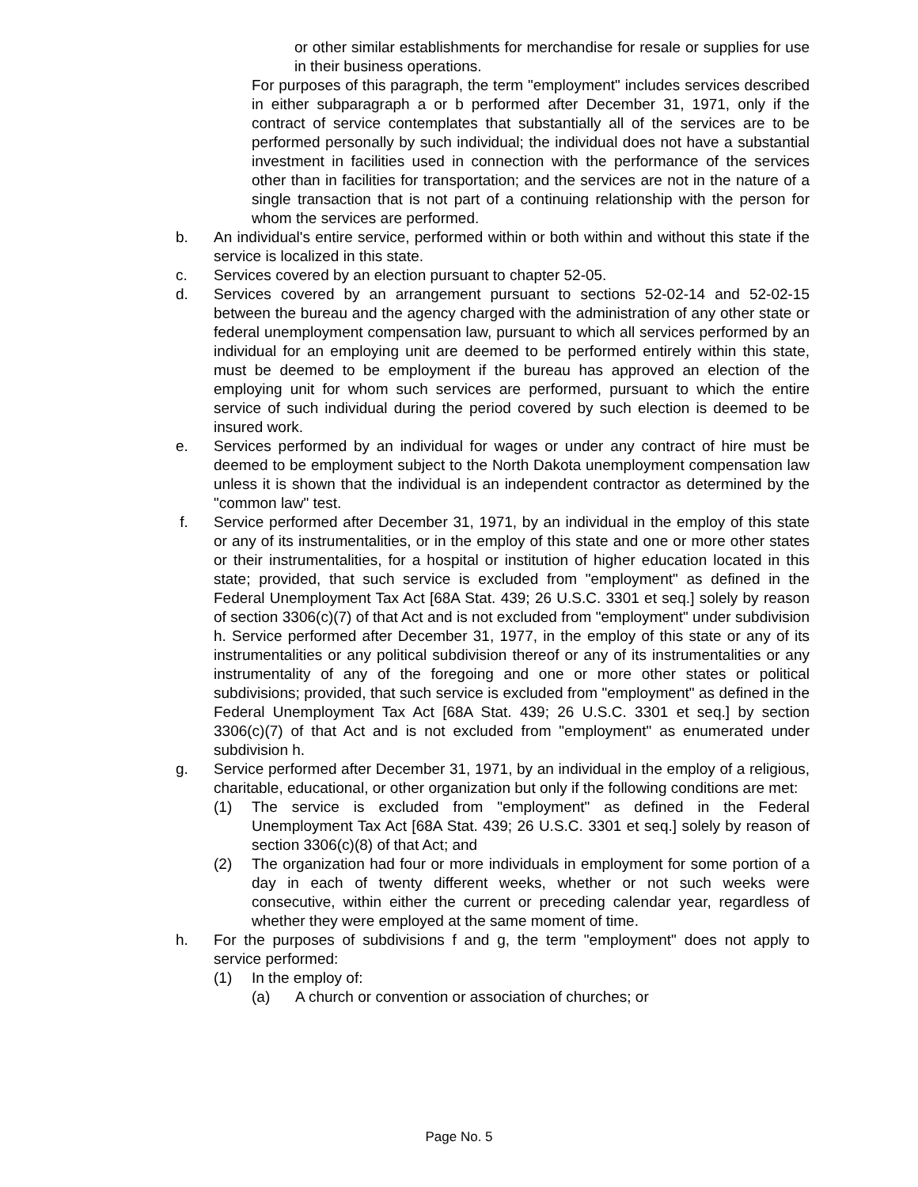or other similar establishments for merchandise for resale or supplies for use in their business operations.
For purposes of this paragraph, the term "employment" includes services described in either subparagraph a or b performed after December 31, 1971, only if the contract of service contemplates that substantially all of the services are to be performed personally by such individual; the individual does not have a substantial investment in facilities used in connection with the performance of the services other than in facilities for transportation; and the services are not in the nature of a single transaction that is not part of a continuing relationship with the person for whom the services are performed.
b. An individual's entire service, performed within or both within and without this state if the service is localized in this state.
c. Services covered by an election pursuant to chapter 52-05.
d. Services covered by an arrangement pursuant to sections 52-02-14 and 52-02-15 between the bureau and the agency charged with the administration of any other state or federal unemployment compensation law, pursuant to which all services performed by an individual for an employing unit are deemed to be performed entirely within this state, must be deemed to be employment if the bureau has approved an election of the employing unit for whom such services are performed, pursuant to which the entire service of such individual during the period covered by such election is deemed to be insured work.
e. Services performed by an individual for wages or under any contract of hire must be deemed to be employment subject to the North Dakota unemployment compensation law unless it is shown that the individual is an independent contractor as determined by the "common law" test.
f. Service performed after December 31, 1971, by an individual in the employ of this state or any of its instrumentalities, or in the employ of this state and one or more other states or their instrumentalities, for a hospital or institution of higher education located in this state; provided, that such service is excluded from "employment" as defined in the Federal Unemployment Tax Act [68A Stat. 439; 26 U.S.C. 3301 et seq.] solely by reason of section 3306(c)(7) of that Act and is not excluded from "employment" under subdivision h. Service performed after December 31, 1977, in the employ of this state or any of its instrumentalities or any political subdivision thereof or any of its instrumentalities or any instrumentality of any of the foregoing and one or more other states or political subdivisions; provided, that such service is excluded from "employment" as defined in the Federal Unemployment Tax Act [68A Stat. 439; 26 U.S.C. 3301 et seq.] by section 3306(c)(7) of that Act and is not excluded from "employment" as enumerated under subdivision h.
g. Service performed after December 31, 1971, by an individual in the employ of a religious, charitable, educational, or other organization but only if the following conditions are met:
(1) The service is excluded from "employment" as defined in the Federal Unemployment Tax Act [68A Stat. 439; 26 U.S.C. 3301 et seq.] solely by reason of section 3306(c)(8) of that Act; and
(2) The organization had four or more individuals in employment for some portion of a day in each of twenty different weeks, whether or not such weeks were consecutive, within either the current or preceding calendar year, regardless of whether they were employed at the same moment of time.
h. For the purposes of subdivisions f and g, the term "employment" does not apply to service performed:
(1) In the employ of:
(a) A church or convention or association of churches; or
Page No. 5